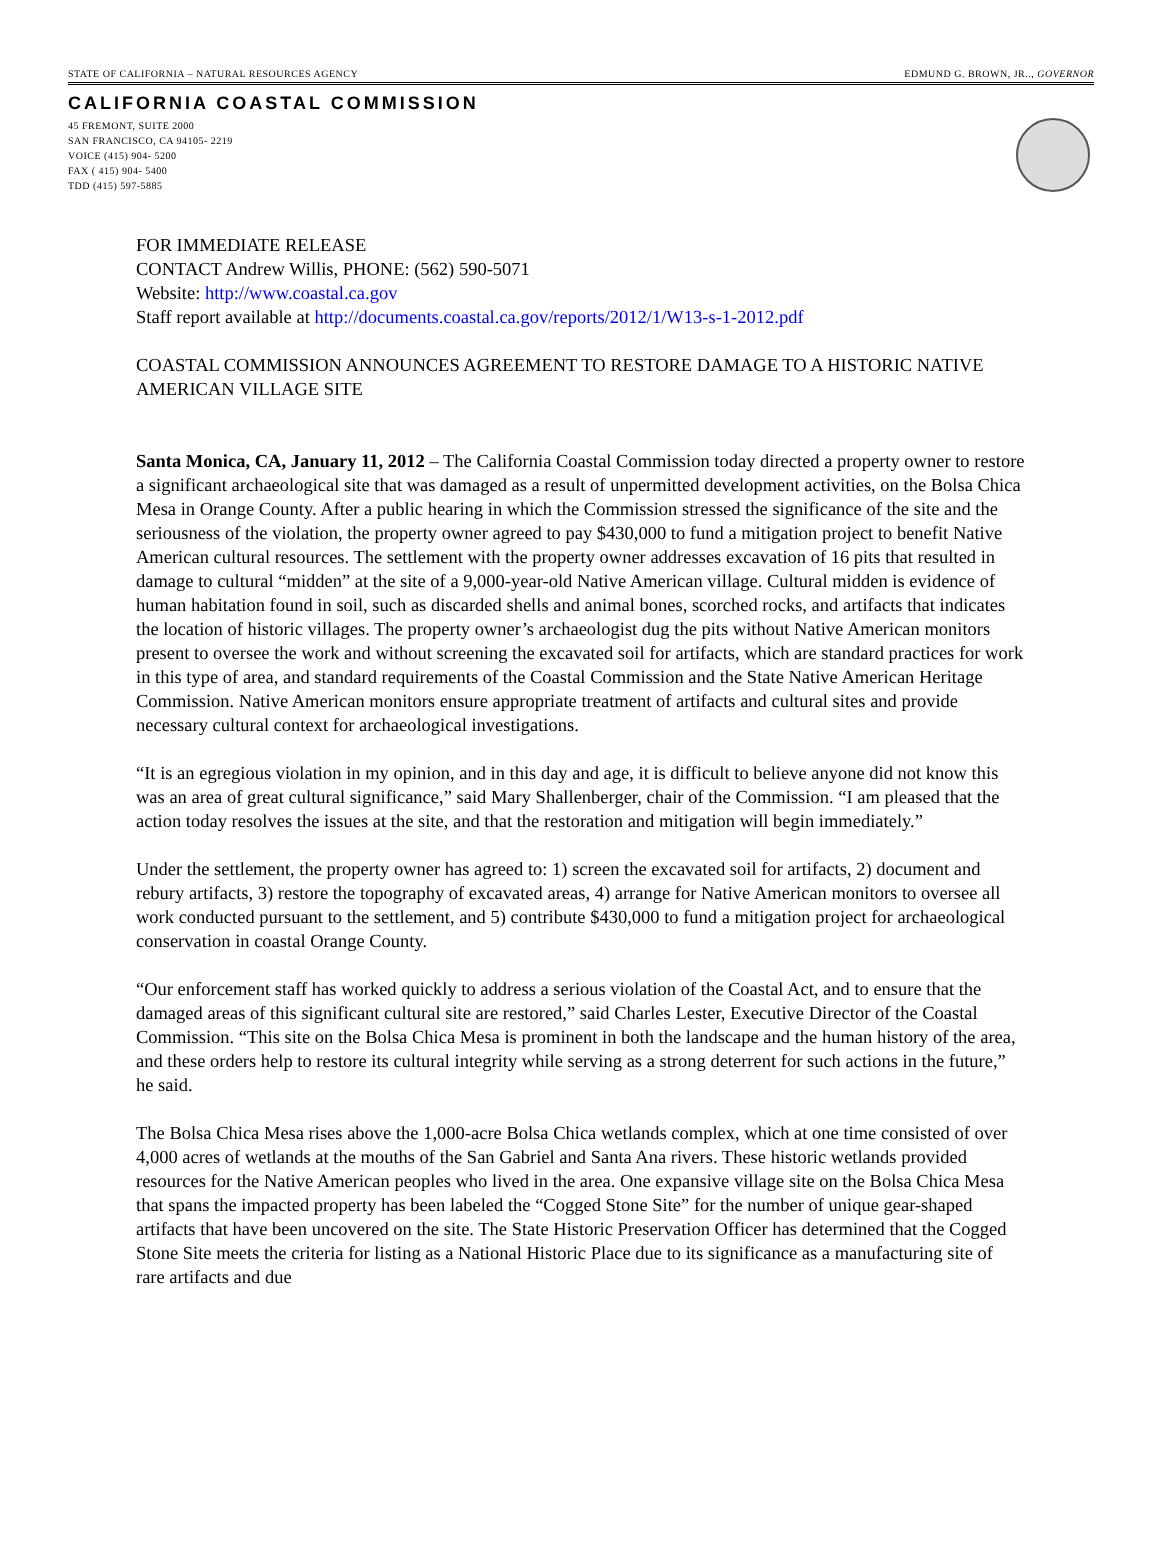STATE OF CALIFORNIA – NATURAL RESOURCES AGENCY EDMUND G. BROWN, JR.., GOVERNOR
CALIFORNIA COASTAL COMMISSION
45 FREMONT, SUITE 2000
SAN FRANCISCO, CA 94105- 2219
VOICE (415) 904- 5200
FAX ( 415) 904- 5400
TDD (415) 597-5885
FOR IMMEDIATE RELEASE
CONTACT Andrew Willis, PHONE: (562) 590-5071
Website: http://www.coastal.ca.gov
Staff report available at http://documents.coastal.ca.gov/reports/2012/1/W13-s-1-2012.pdf
COASTAL COMMISSION ANNOUNCES AGREEMENT TO RESTORE DAMAGE TO A HISTORIC NATIVE AMERICAN VILLAGE SITE
Santa Monica, CA, January 11, 2012 – The California Coastal Commission today directed a property owner to restore a significant archaeological site that was damaged as a result of unpermitted development activities, on the Bolsa Chica Mesa in Orange County. After a public hearing in which the Commission stressed the significance of the site and the seriousness of the violation, the property owner agreed to pay $430,000 to fund a mitigation project to benefit Native American cultural resources. The settlement with the property owner addresses excavation of 16 pits that resulted in damage to cultural “midden” at the site of a 9,000-year-old Native American village. Cultural midden is evidence of human habitation found in soil, such as discarded shells and animal bones, scorched rocks, and artifacts that indicates the location of historic villages. The property owner’s archaeologist dug the pits without Native American monitors present to oversee the work and without screening the excavated soil for artifacts, which are standard practices for work in this type of area, and standard requirements of the Coastal Commission and the State Native American Heritage Commission. Native American monitors ensure appropriate treatment of artifacts and cultural sites and provide necessary cultural context for archaeological investigations.
“It is an egregious violation in my opinion, and in this day and age, it is difficult to believe anyone did not know this was an area of great cultural significance,” said Mary Shallenberger, chair of the Commission. “I am pleased that the action today resolves the issues at the site, and that the restoration and mitigation will begin immediately.”
Under the settlement, the property owner has agreed to: 1) screen the excavated soil for artifacts, 2) document and rebury artifacts, 3) restore the topography of excavated areas, 4) arrange for Native American monitors to oversee all work conducted pursuant to the settlement, and 5) contribute $430,000 to fund a mitigation project for archaeological conservation in coastal Orange County.
“Our enforcement staff has worked quickly to address a serious violation of the Coastal Act, and to ensure that the damaged areas of this significant cultural site are restored,” said Charles Lester, Executive Director of the Coastal Commission. “This site on the Bolsa Chica Mesa is prominent in both the landscape and the human history of the area, and these orders help to restore its cultural integrity while serving as a strong deterrent for such actions in the future,” he said.
The Bolsa Chica Mesa rises above the 1,000-acre Bolsa Chica wetlands complex, which at one time consisted of over 4,000 acres of wetlands at the mouths of the San Gabriel and Santa Ana rivers. These historic wetlands provided resources for the Native American peoples who lived in the area. One expansive village site on the Bolsa Chica Mesa that spans the impacted property has been labeled the “Cogged Stone Site” for the number of unique gear-shaped artifacts that have been uncovered on the site. The State Historic Preservation Officer has determined that the Cogged Stone Site meets the criteria for listing as a National Historic Place due to its significance as a manufacturing site of rare artifacts and due